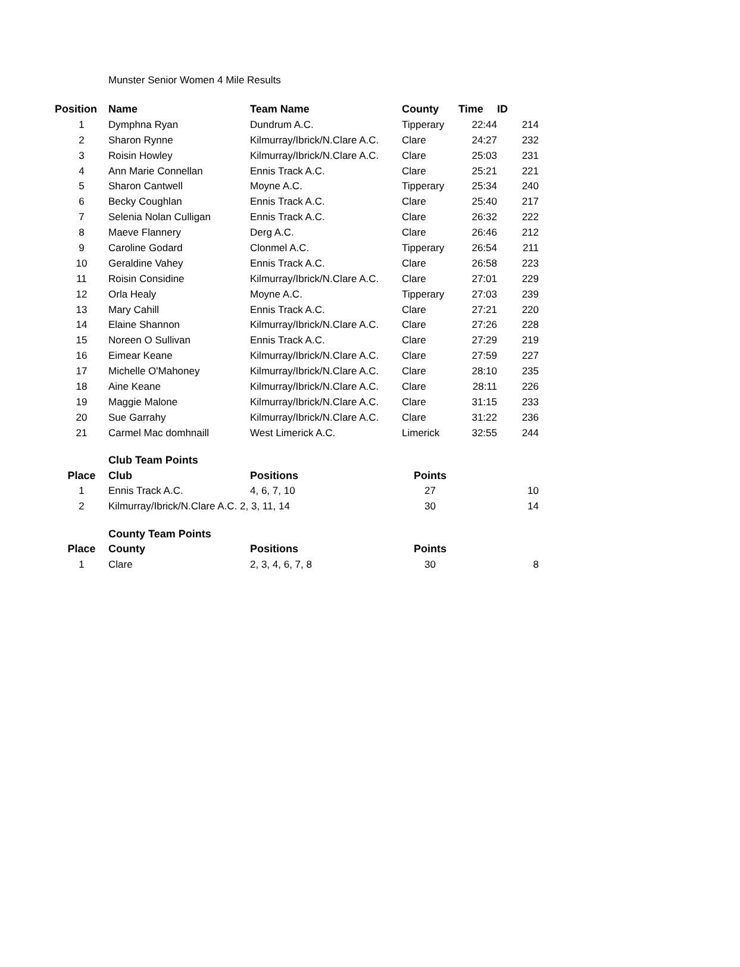Munster Senior Women 4 Mile Results
| Position | Name | Team Name | County | Time | ID |
| --- | --- | --- | --- | --- | --- |
| 1 | Dymphna Ryan | Dundrum A.C. | Tipperary | 22:44 | 214 |
| 2 | Sharon Rynne | Kilmurray/Ibrick/N.Clare A.C. | Clare | 24:27 | 232 |
| 3 | Roisin Howley | Kilmurray/Ibrick/N.Clare A.C. | Clare | 25:03 | 231 |
| 4 | Ann Marie Connellan | Ennis Track A.C. | Clare | 25:21 | 221 |
| 5 | Sharon Cantwell | Moyne A.C. | Tipperary | 25:34 | 240 |
| 6 | Becky Coughlan | Ennis Track A.C. | Clare | 25:40 | 217 |
| 7 | Selenia Nolan Culligan | Ennis Track A.C. | Clare | 26:32 | 222 |
| 8 | Maeve Flannery | Derg A.C. | Clare | 26:46 | 212 |
| 9 | Caroline Godard | Clonmel A.C. | Tipperary | 26:54 | 211 |
| 10 | Geraldine Vahey | Ennis Track A.C. | Clare | 26:58 | 223 |
| 11 | Roisin Considine | Kilmurray/Ibrick/N.Clare A.C. | Clare | 27:01 | 229 |
| 12 | Orla Healy | Moyne A.C. | Tipperary | 27:03 | 239 |
| 13 | Mary Cahill | Ennis Track A.C. | Clare | 27:21 | 220 |
| 14 | Elaine Shannon | Kilmurray/Ibrick/N.Clare A.C. | Clare | 27:26 | 228 |
| 15 | Noreen O Sullivan | Ennis Track A.C. | Clare | 27:29 | 219 |
| 16 | Eimear Keane | Kilmurray/Ibrick/N.Clare A.C. | Clare | 27:59 | 227 |
| 17 | Michelle O'Mahoney | Kilmurray/Ibrick/N.Clare A.C. | Clare | 28:10 | 235 |
| 18 | Aine Keane | Kilmurray/Ibrick/N.Clare A.C. | Clare | 28:11 | 226 |
| 19 | Maggie Malone | Kilmurray/Ibrick/N.Clare A.C. | Clare | 31:15 | 233 |
| 20 | Sue Garrahy | Kilmurray/Ibrick/N.Clare A.C. | Clare | 31:22 | 236 |
| 21 | Carmel Mac domhnaill | West Limerick A.C. | Limerick | 32:55 | 244 |
| | Club Team Points | | | | |
| Place | Club | Positions | Points | | |
| 1 | Ennis Track A.C. | 4, 6, 7, 10 | 27 | | 10 |
| 2 | Kilmurray/Ibrick/N.Clare A.C. 2, 3, 11, 14 | | 30 | | 14 |
| | County Team Points | | | | |
| Place | County | Positions | Points | | |
| 1 | Clare | 2, 3, 4, 6, 7, 8 | 30 | | 8 |